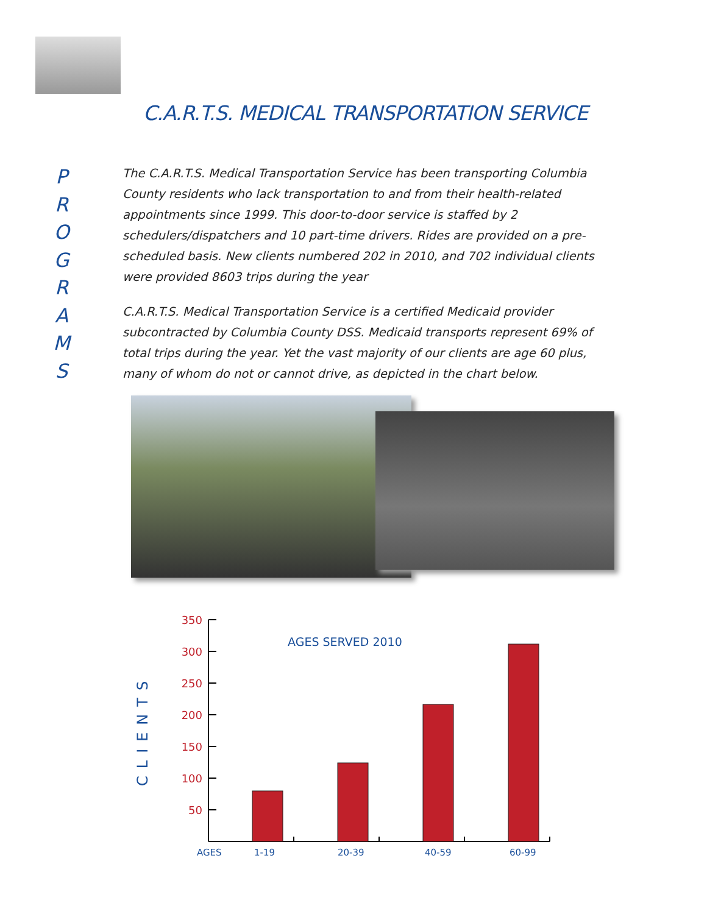C.A.R.T.S. MEDICAL TRANSPORTATION SERVICE
P
R
O
G
R
A
M
S
The C.A.R.T.S. Medical Transportation Service has been transporting Columbia County residents who lack transportation to and from their health-related appointments since 1999. This door-to-door service is staffed by 2 schedulers/dispatchers and 10 part-time drivers. Rides are provided on a pre-scheduled basis. New clients numbered 202 in 2010, and 702 individual clients were provided 8603 trips during the year
C.A.R.T.S. Medical Transportation Service is a certified Medicaid provider subcontracted by Columbia County DSS. Medicaid transports represent 69% of total trips during the year. Yet the vast majority of our clients are age 60 plus, many of whom do not or cannot drive, as depicted in the chart below.
CLIENTS
350
300
250
200
150
100
50
AGES SERVED 2010
AGES
1-19
20-39
40-59
60-99